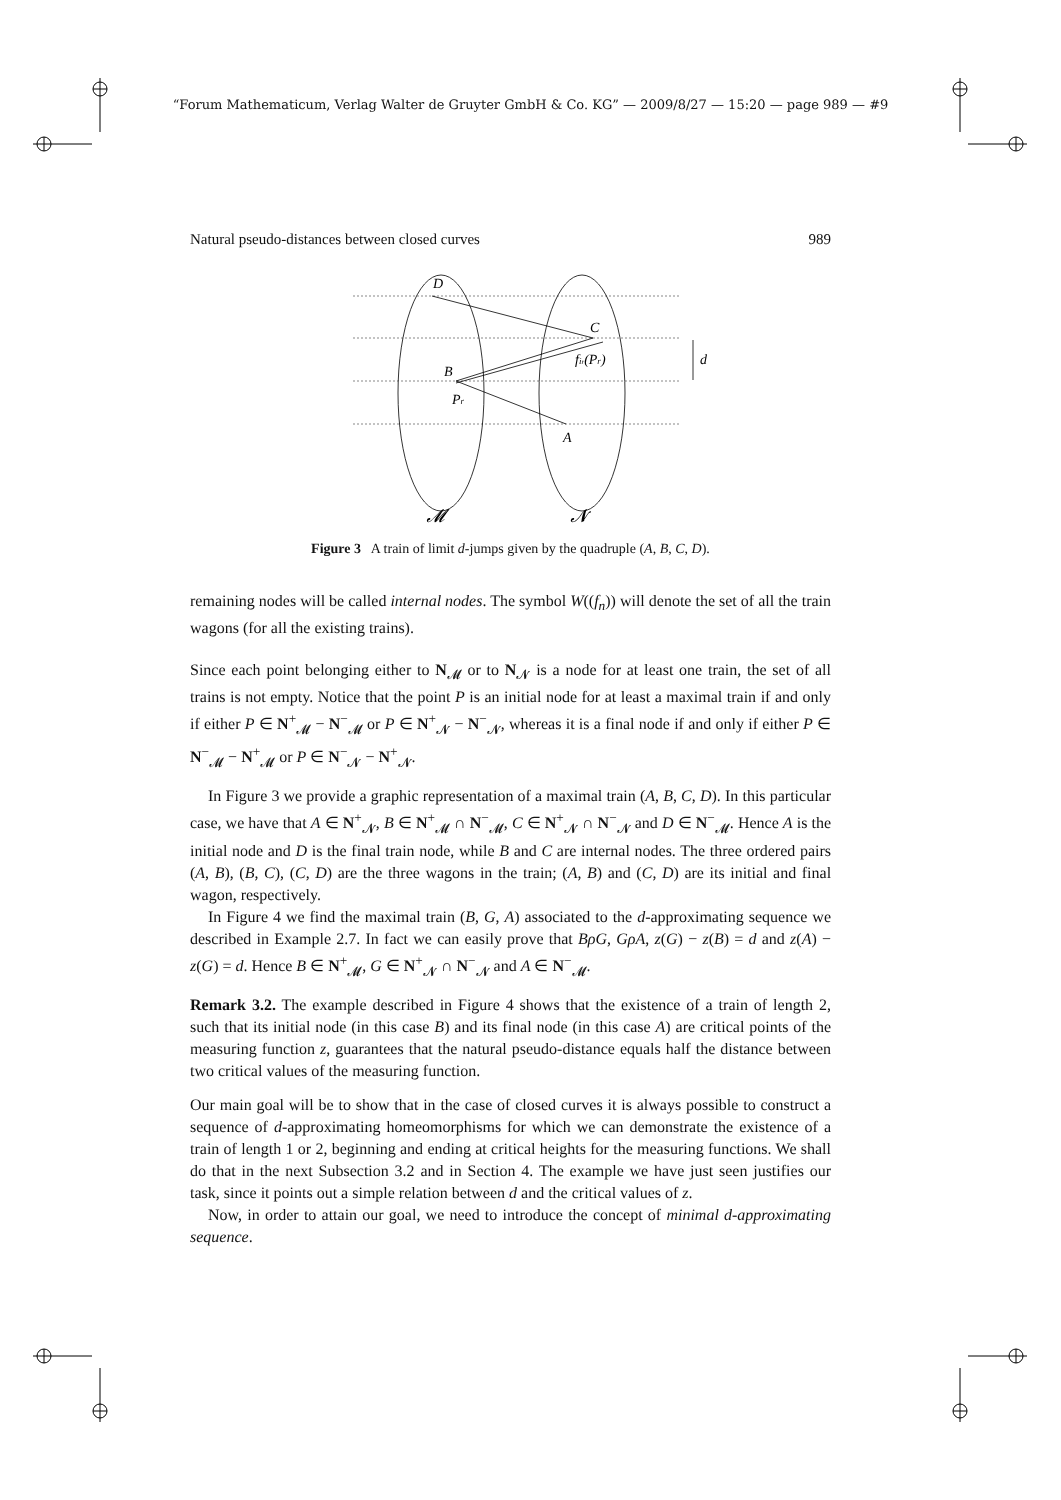“Forum Mathematicum, Verlag Walter de Gruyter GmbH & Co. KG” — 2009/8/27 — 15:20 — page 989 — #9
Natural pseudo-distances between closed curves 989
D
C
fir(Pr)
B
Pr
A
d
𝓜
𝓝
Figure 3 A train of limit d-jumps given by the quadruple (A, B, C, D).
remaining nodes will be called internal nodes. The symbol W((f<sub>n</sub>)) will denote the set of all the train wagons (for all the existing trains).
Since each point belonging either to N<sub>𝓜</sub> or to N<sub>𝓝</sub> is a node for at least one train, the set of all trains is not empty. Notice that the point P is an initial node for at least a maximal train if and only if either P ∈ N<sup>+</sup><sub>𝓜</sub> − N<sup>−</sup><sub>𝓜</sub> or P ∈ N<sup>+</sup><sub>𝓝</sub> − N<sup>−</sup><sub>𝓝</sub>, whereas it is a final node if and only if either P ∈ N<sup>−</sup><sub>𝓜</sub> − N<sup>+</sup><sub>𝓜</sub> or P ∈ N<sup>−</sup><sub>𝓝</sub> − N<sup>+</sup><sub>𝓝</sub>.
In Figure 3 we provide a graphic representation of a maximal train (A, B, C, D). In this particular case, we have that A ∈ N<sup>+</sup><sub>𝓝</sub>, B ∈ N<sup>+</sup><sub>𝓜</sub> ∩ N<sup>−</sup><sub>𝓜</sub>, C ∈ N<sup>+</sup><sub>𝓝</sub> ∩ N<sup>−</sup><sub>𝓝</sub> and D ∈ N<sup>−</sup><sub>𝓜</sub>. Hence A is the initial node and D is the final train node, while B and C are internal nodes. The three ordered pairs (A, B), (B, C), (C, D) are the three wagons in the train; (A, B) and (C, D) are its initial and final wagon, respectively.
In Figure 4 we find the maximal train (B, G, A) associated to the d-approximating sequence we described in Example 2.7. In fact we can easily prove that BρG, GρA, z(G) − z(B) = d and z(A) − z(G) = d. Hence B ∈ N<sup>+</sup><sub>𝓜</sub>, G ∈ N<sup>+</sup><sub>𝓝</sub> ∩ N<sup>−</sup><sub>𝓝</sub> and A ∈ N<sup>−</sup><sub>𝓜</sub>.
Remark 3.2. The example described in Figure 4 shows that the existence of a train of length 2, such that its initial node (in this case B) and its final node (in this case A) are critical points of the measuring function z, guarantees that the natural pseudo-distance equals half the distance between two critical values of the measuring function.
Our main goal will be to show that in the case of closed curves it is always possible to construct a sequence of d-approximating homeomorphisms for which we can demonstrate the existence of a train of length 1 or 2, beginning and ending at critical heights for the measuring functions. We shall do that in the next Subsection 3.2 and in Section 4. The example we have just seen justifies our task, since it points out a simple relation between d and the critical values of z.
Now, in order to attain our goal, we need to introduce the concept of minimal d-approximating sequence.